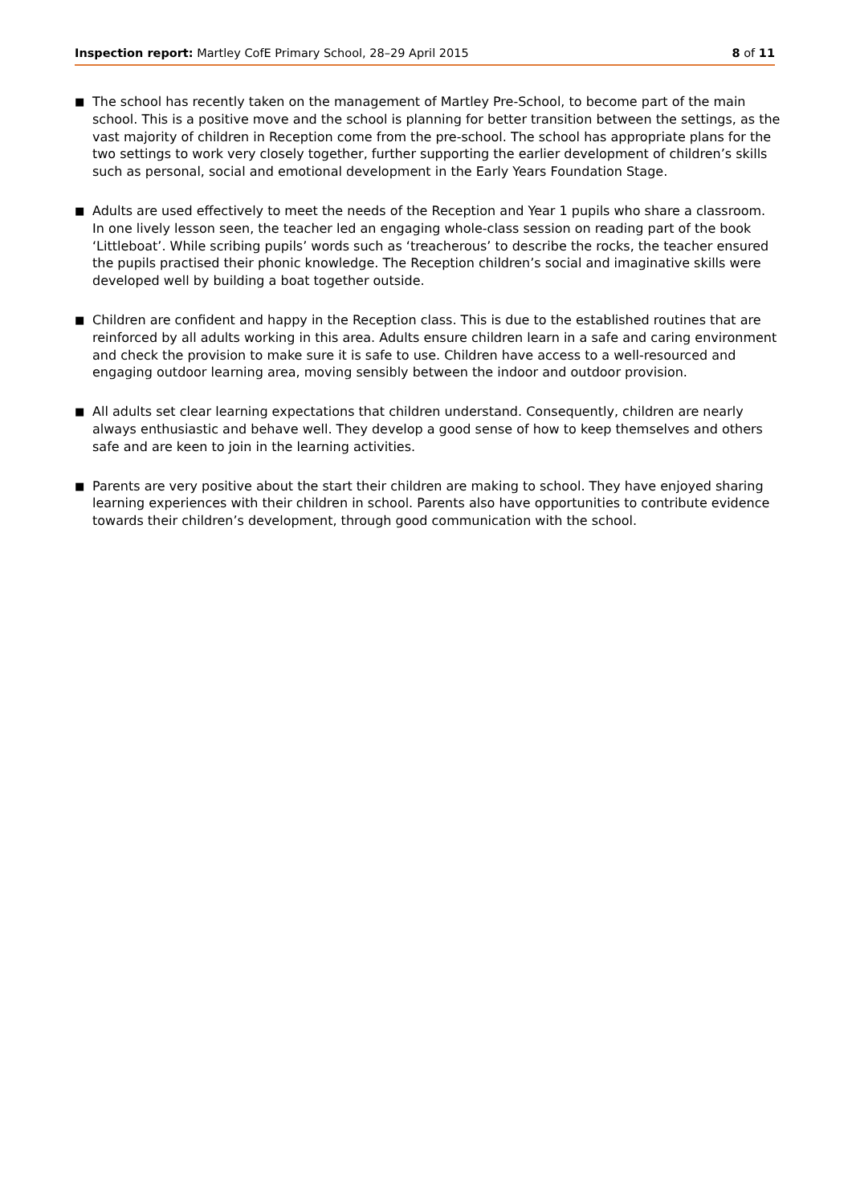Inspection report: Martley CofE Primary School, 28–29 April 2015
8 of 11
■
The school has recently taken on the management of Martley Pre-School, to become part of the main school. This is a positive move and the school is planning for better transition between the settings, as the vast majority of children in Reception come from the pre-school. The school has appropriate plans for the two settings to work very closely together, further supporting the earlier development of children’s skills such as personal, social and emotional development in the Early Years Foundation Stage.
■
Adults are used effectively to meet the needs of the Reception and Year 1 pupils who share a classroom. In one lively lesson seen, the teacher led an engaging whole-class session on reading part of the book ‘Littleboat’. While scribing pupils’ words such as ‘treacherous’ to describe the rocks, the teacher ensured the pupils practised their phonic knowledge. The Reception children’s social and imaginative skills were developed well by building a boat together outside.
■
Children are confident and happy in the Reception class. This is due to the established routines that are reinforced by all adults working in this area. Adults ensure children learn in a safe and caring environment and check the provision to make sure it is safe to use. Children have access to a well-resourced and engaging outdoor learning area, moving sensibly between the indoor and outdoor provision.
■
All adults set clear learning expectations that children understand. Consequently, children are nearly always enthusiastic and behave well. They develop a good sense of how to keep themselves and others safe and are keen to join in the learning activities.
■
Parents are very positive about the start their children are making to school. They have enjoyed sharing learning experiences with their children in school. Parents also have opportunities to contribute evidence towards their children’s development, through good communication with the school.